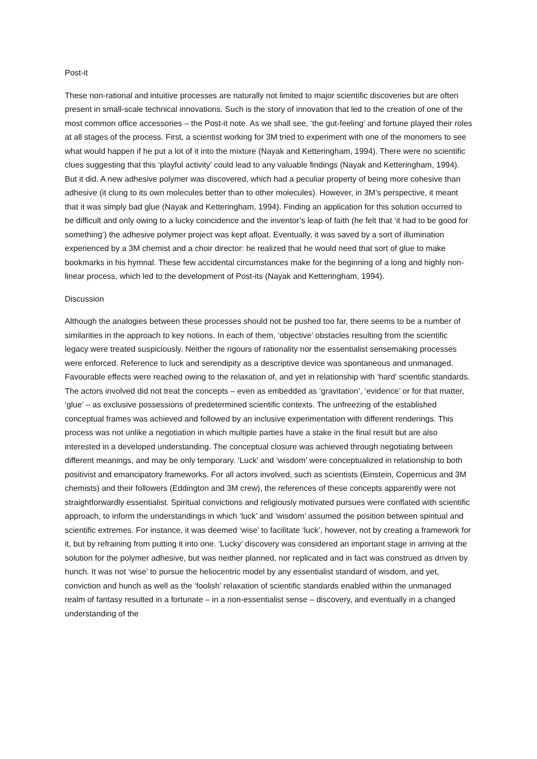Post-it
These non-rational and intuitive processes are naturally not limited to major scientific discoveries but are often present in small-scale technical innovations. Such is the story of innovation that led to the creation of one of the most common office accessories – the Post-it note. As we shall see, ‘the gut-feeling’ and fortune played their roles at all stages of the process. First, a scientist working for 3M tried to experiment with one of the monomers to see what would happen if he put a lot of it into the mixture (Nayak and Ketteringham, 1994). There were no scientific clues suggesting that this ‘playful activity’ could lead to any valuable findings (Nayak and Ketteringham, 1994). But it did. A new adhesive polymer was discovered, which had a peculiar property of being more cohesive than adhesive (it clung to its own molecules better than to other molecules). However, in 3M’s perspective, it meant that it was simply bad glue (Nayak and Ketteringham, 1994). Finding an application for this solution occurred to be difficult and only owing to a lucky coincidence and the inventor’s leap of faith (he felt that ‘it had to be good for something’) the adhesive polymer project was kept afloat. Eventually, it was saved by a sort of illumination experienced by a 3M chemist and a choir director: he realized that he would need that sort of glue to make bookmarks in his hymnal. These few accidental circumstances make for the beginning of a long and highly non-linear process, which led to the development of Post-its (Nayak and Ketteringham, 1994).
Discussion
Although the analogies between these processes should not be pushed too far, there seems to be a number of similarities in the approach to key notions. In each of them, ‘objective’ obstacles resulting from the scientific legacy were treated suspiciously. Neither the rigours of rationality nor the essentialist sensemaking processes were enforced. Reference to luck and serendipity as a descriptive device was spontaneous and unmanaged. Favourable effects were reached owing to the relaxation of, and yet in relationship with ‘hard’ scientific standards. The actors involved did not treat the concepts – even as embedded as ‘gravitation’, ‘evidence’ or for that matter, ‘glue’ – as exclusive possessions of predetermined scientific contexts. The unfreezing of the established conceptual frames was achieved and followed by an inclusive experimentation with different renderings. This process was not unlike a negotiation in which multiple parties have a stake in the final result but are also interested in a developed understanding. The conceptual closure was achieved through negotiating between different meanings, and may be only temporary. ‘Luck’ and ‘wisdom’ were conceptualized in relationship to both positivist and emancipatory frameworks. For all actors involved, such as scientists (Einstein, Copernicus and 3M chemists) and their followers (Eddington and 3M crew), the references of these concepts apparently were not straightforwardly essentialist. Spiritual convictions and religiously motivated pursues were conflated with scientific approach, to inform the understandings in which ‘luck’ and ‘wisdom’ assumed the position between spiritual and scientific extremes. For instance, it was deemed ‘wise’ to facilitate ‘luck’, however, not by creating a framework for it, but by refraining from putting it into one. ‘Lucky’ discovery was considered an important stage in arriving at the solution for the polymer adhesive, but was neither planned, nor replicated and in fact was construed as driven by hunch. It was not ‘wise’ to pursue the heliocentric model by any essentialist standard of wisdom, and yet, conviction and hunch as well as the ‘foolish’ relaxation of scientific standards enabled within the unmanaged realm of fantasy resulted in a fortunate – in a non-essentialist sense – discovery, and eventually in a changed understanding of the